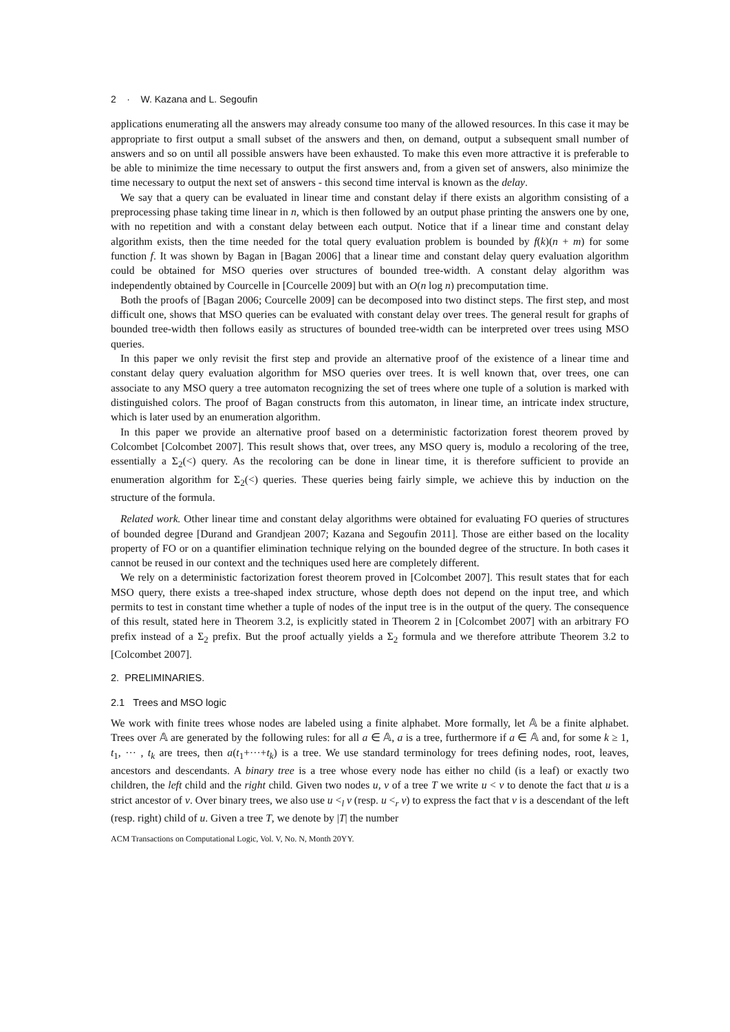2 · W. Kazana and L. Segoufin
applications enumerating all the answers may already consume too many of the allowed resources. In this case it may be appropriate to first output a small subset of the answers and then, on demand, output a subsequent small number of answers and so on until all possible answers have been exhausted. To make this even more attractive it is preferable to be able to minimize the time necessary to output the first answers and, from a given set of answers, also minimize the time necessary to output the next set of answers - this second time interval is known as the delay.
We say that a query can be evaluated in linear time and constant delay if there exists an algorithm consisting of a preprocessing phase taking time linear in n, which is then followed by an output phase printing the answers one by one, with no repetition and with a constant delay between each output. Notice that if a linear time and constant delay algorithm exists, then the time needed for the total query evaluation problem is bounded by f(k)(n + m) for some function f. It was shown by Bagan in [Bagan 2006] that a linear time and constant delay query evaluation algorithm could be obtained for MSO queries over structures of bounded tree-width. A constant delay algorithm was independently obtained by Courcelle in [Courcelle 2009] but with an O(n log n) precomputation time.
Both the proofs of [Bagan 2006; Courcelle 2009] can be decomposed into two distinct steps. The first step, and most difficult one, shows that MSO queries can be evaluated with constant delay over trees. The general result for graphs of bounded tree-width then follows easily as structures of bounded tree-width can be interpreted over trees using MSO queries.
In this paper we only revisit the first step and provide an alternative proof of the existence of a linear time and constant delay query evaluation algorithm for MSO queries over trees. It is well known that, over trees, one can associate to any MSO query a tree automaton recognizing the set of trees where one tuple of a solution is marked with distinguished colors. The proof of Bagan constructs from this automaton, in linear time, an intricate index structure, which is later used by an enumeration algorithm.
In this paper we provide an alternative proof based on a deterministic factorization forest theorem proved by Colcombet [Colcombet 2007]. This result shows that, over trees, any MSO query is, modulo a recoloring of the tree, essentially a Σ<sub>2</sub>(<) query. As the recoloring can be done in linear time, it is therefore sufficient to provide an enumeration algorithm for Σ<sub>2</sub>(<) queries. These queries being fairly simple, we achieve this by induction on the structure of the formula.
Related work. Other linear time and constant delay algorithms were obtained for evaluating FO queries of structures of bounded degree [Durand and Grandjean 2007; Kazana and Segoufin 2011]. Those are either based on the locality property of FO or on a quantifier elimination technique relying on the bounded degree of the structure. In both cases it cannot be reused in our context and the techniques used here are completely different.
We rely on a deterministic factorization forest theorem proved in [Colcombet 2007]. This result states that for each MSO query, there exists a tree-shaped index structure, whose depth does not depend on the input tree, and which permits to test in constant time whether a tuple of nodes of the input tree is in the output of the query. The consequence of this result, stated here in Theorem 3.2, is explicitly stated in Theorem 2 in [Colcombet 2007] with an arbitrary FO prefix instead of a Σ<sub>2</sub> prefix. But the proof actually yields a Σ<sub>2</sub> formula and we therefore attribute Theorem 3.2 to [Colcombet 2007].
2. PRELIMINARIES.
2.1 Trees and MSO logic
We work with finite trees whose nodes are labeled using a finite alphabet. More formally, let 𝔸 be a finite alphabet. Trees over 𝔸 are generated by the following rules: for all a ∈ 𝔸, a is a tree, furthermore if a ∈ 𝔸 and, for some k ≥ 1, t<sub>1</sub>, ··· , t<sub>k</sub> are trees, then a(t<sub>1</sub>+···+t<sub>k</sub>) is a tree. We use standard terminology for trees defining nodes, root, leaves, ancestors and descendants. A binary tree is a tree whose every node has either no child (is a leaf) or exactly two children, the left child and the right child. Given two nodes u, v of a tree T we write u < v to denote the fact that u is a strict ancestor of v. Over binary trees, we also use u <<sub>l</sub> v (resp. u <<sub>r</sub> v) to express the fact that v is a descendant of the left (resp. right) child of u. Given a tree T, we denote by |T| the number
ACM Transactions on Computational Logic, Vol. V, No. N, Month 20YY.